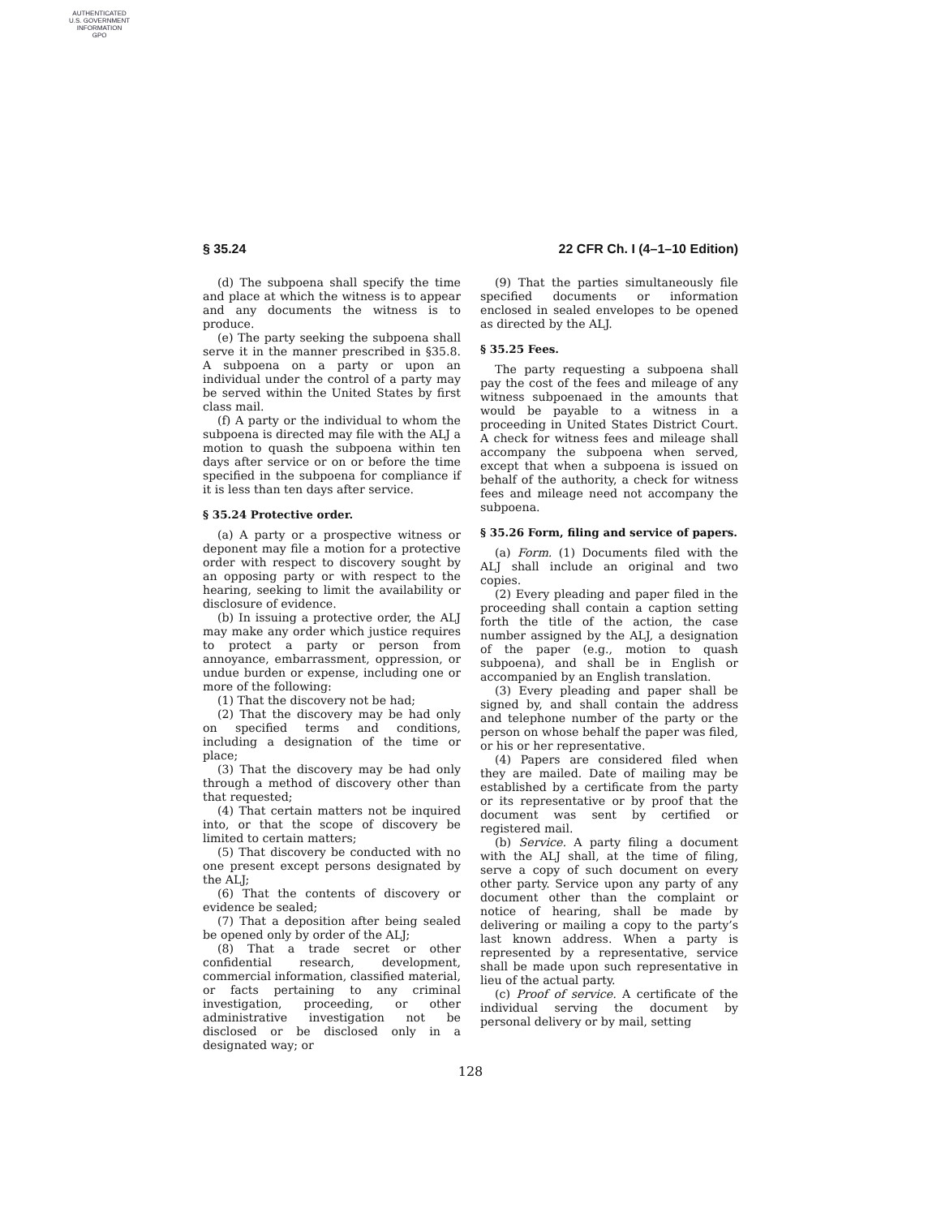AUTHENTICATED
U.S. GOVERNMENT
INFORMATION
GPO
§ 35.24 22 CFR Ch. I (4–1–10 Edition)
(d) The subpoena shall specify the time and place at which the witness is to appear and any documents the witness is to produce.
(e) The party seeking the subpoena shall serve it in the manner prescribed in §35.8. A subpoena on a party or upon an individual under the control of a party may be served within the United States by first class mail.
(f) A party or the individual to whom the subpoena is directed may file with the ALJ a motion to quash the subpoena within ten days after service or on or before the time specified in the subpoena for compliance if it is less than ten days after service.
§ 35.24 Protective order.
(a) A party or a prospective witness or deponent may file a motion for a protective order with respect to discovery sought by an opposing party or with respect to the hearing, seeking to limit the availability or disclosure of evidence.
(b) In issuing a protective order, the ALJ may make any order which justice requires to protect a party or person from annoyance, embarrassment, oppression, or undue burden or expense, including one or more of the following:
(1) That the discovery not be had;
(2) That the discovery may be had only on specified terms and conditions, including a designation of the time or place;
(3) That the discovery may be had only through a method of discovery other than that requested;
(4) That certain matters not be inquired into, or that the scope of discovery be limited to certain matters;
(5) That discovery be conducted with no one present except persons designated by the ALJ;
(6) That the contents of discovery or evidence be sealed;
(7) That a deposition after being sealed be opened only by order of the ALJ;
(8) That a trade secret or other confidential research, development, commercial information, classified material, or facts pertaining to any criminal investigation, proceeding, or other administrative investigation not be disclosed or be disclosed only in a designated way; or
(9) That the parties simultaneously file specified documents or information enclosed in sealed envelopes to be opened as directed by the ALJ.
§ 35.25 Fees.
The party requesting a subpoena shall pay the cost of the fees and mileage of any witness subpoenaed in the amounts that would be payable to a witness in a proceeding in United States District Court. A check for witness fees and mileage shall accompany the subpoena when served, except that when a subpoena is issued on behalf of the authority, a check for witness fees and mileage need not accompany the subpoena.
§ 35.26 Form, filing and service of papers.
(a) Form. (1) Documents filed with the ALJ shall include an original and two copies.
(2) Every pleading and paper filed in the proceeding shall contain a caption setting forth the title of the action, the case number assigned by the ALJ, a designation of the paper (e.g., motion to quash subpoena), and shall be in English or accompanied by an English translation.
(3) Every pleading and paper shall be signed by, and shall contain the address and telephone number of the party or the person on whose behalf the paper was filed, or his or her representative.
(4) Papers are considered filed when they are mailed. Date of mailing may be established by a certificate from the party or its representative or by proof that the document was sent by certified or registered mail.
(b) Service. A party filing a document with the ALJ shall, at the time of filing, serve a copy of such document on every other party. Service upon any party of any document other than the complaint or notice of hearing, shall be made by delivering or mailing a copy to the party’s last known address. When a party is represented by a representative, service shall be made upon such representative in lieu of the actual party.
(c) Proof of service. A certificate of the individual serving the document by personal delivery or by mail, setting
128